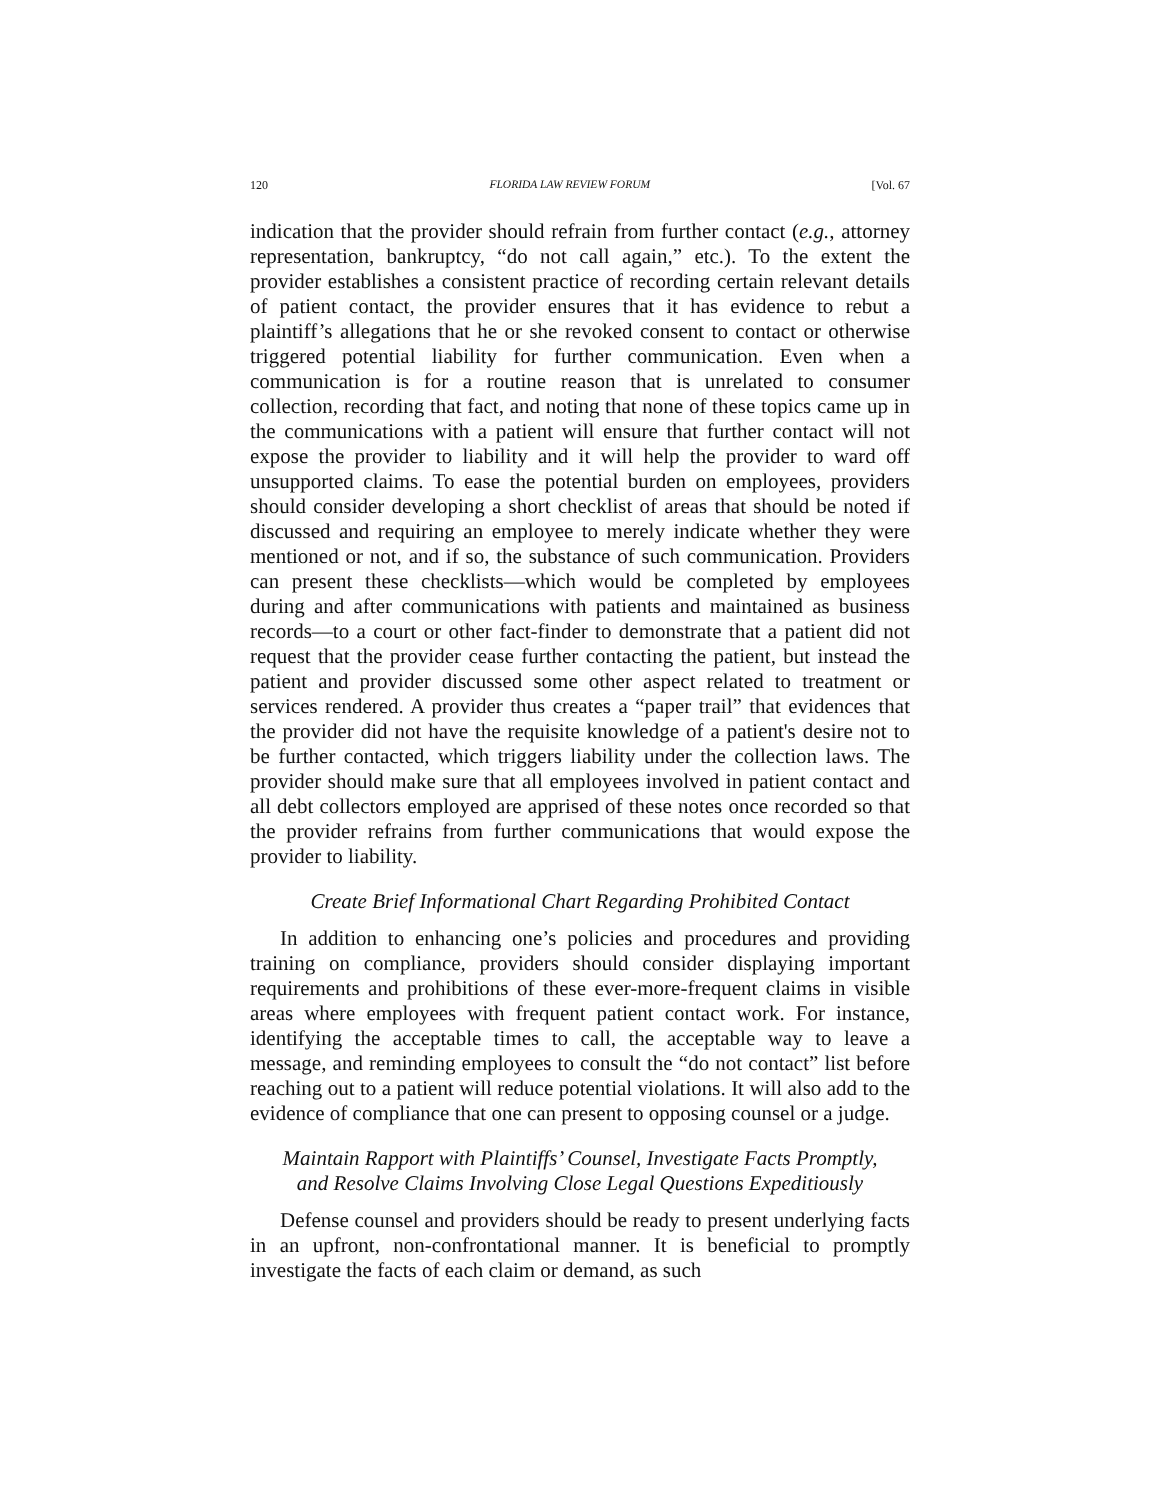120 FLORIDA LAW REVIEW FORUM [Vol. 67
indication that the provider should refrain from further contact (e.g., attorney representation, bankruptcy, “do not call again,” etc.). To the extent the provider establishes a consistent practice of recording certain relevant details of patient contact, the provider ensures that it has evidence to rebut a plaintiff’s allegations that he or she revoked consent to contact or otherwise triggered potential liability for further communication. Even when a communication is for a routine reason that is unrelated to consumer collection, recording that fact, and noting that none of these topics came up in the communications with a patient will ensure that further contact will not expose the provider to liability and it will help the provider to ward off unsupported claims. To ease the potential burden on employees, providers should consider developing a short checklist of areas that should be noted if discussed and requiring an employee to merely indicate whether they were mentioned or not, and if so, the substance of such communication. Providers can present these checklists—which would be completed by employees during and after communications with patients and maintained as business records—to a court or other fact-finder to demonstrate that a patient did not request that the provider cease further contacting the patient, but instead the patient and provider discussed some other aspect related to treatment or services rendered. A provider thus creates a “paper trail” that evidences that the provider did not have the requisite knowledge of a patient's desire not to be further contacted, which triggers liability under the collection laws. The provider should make sure that all employees involved in patient contact and all debt collectors employed are apprised of these notes once recorded so that the provider refrains from further communications that would expose the provider to liability.
Create Brief Informational Chart Regarding Prohibited Contact
In addition to enhancing one’s policies and procedures and providing training on compliance, providers should consider displaying important requirements and prohibitions of these ever-more-frequent claims in visible areas where employees with frequent patient contact work. For instance, identifying the acceptable times to call, the acceptable way to leave a message, and reminding employees to consult the “do not contact” list before reaching out to a patient will reduce potential violations. It will also add to the evidence of compliance that one can present to opposing counsel or a judge.
Maintain Rapport with Plaintiffs’ Counsel, Investigate Facts Promptly,
and Resolve Claims Involving Close Legal Questions Expeditiously
Defense counsel and providers should be ready to present underlying facts in an upfront, non-confrontational manner. It is beneficial to promptly investigate the facts of each claim or demand, as such